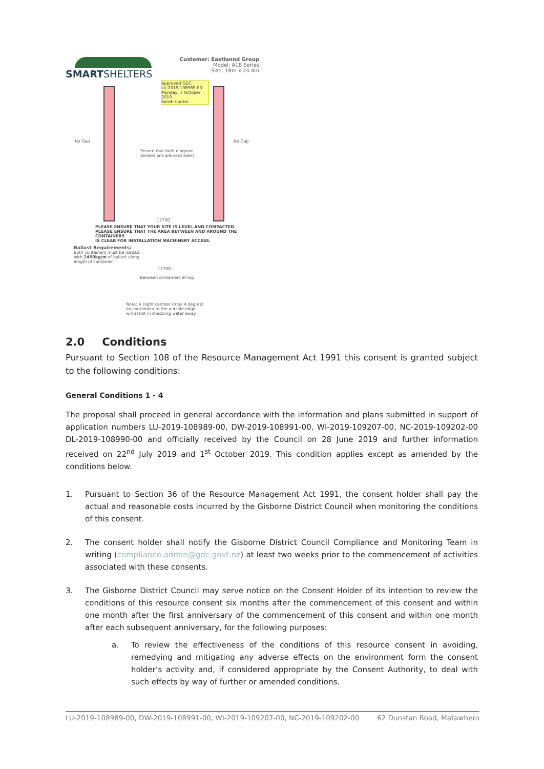SMARTSHELTERS
Customer: Eastlannd Group
Model: A18 Series
Size: 18m x 24.4m
Approved GDC
LU-2019-108989-00
Monday, 7 October 2019
Sarah Hunter
No Gap No Gap
Ensure that both diagonal
dimensions are consistent
17700
PLEASE ENSURE THAT YOUR SITE IS LEVEL AND COMPACTED.
PLEASE ENSURE THAT THE AREA BETWEEN AND AROUND THE CONTAINERS
IS CLEAR FOR INSTALLATION MACHINERY ACCESS.
Ballast Requirements:
Both containers must be loaded
with 2450kg/m of ballast along
length of container.
17700
Between containers at top
Note: A slight camber (max 4 degree)
on containers to the outside edge
will assist in shedding water away
2.0 Conditions
Pursuant to Section 108 of the Resource Management Act 1991 this consent is granted subject to the following conditions:
General Conditions 1 - 4
The proposal shall proceed in general accordance with the information and plans submitted in support of application numbers LU-2019-108989-00, DW-2019-108991-00, WI-2019-109207-00, NC-2019-109202-00 DL-2019-108990-00 and officially received by the Council on 28 June 2019 and further information received on 22<sup>nd</sup> July 2019 and 1<sup>st</sup> October 2019. This condition applies except as amended by the conditions below.
1. Pursuant to Section 36 of the Resource Management Act 1991, the consent holder shall pay the actual and reasonable costs incurred by the Gisborne District Council when monitoring the conditions of this consent.
2. The consent holder shall notify the Gisborne District Council Compliance and Monitoring Team in writing (compliance.admin@gdc.govt.nz) at least two weeks prior to the commencement of activities associated with these consents.
3. The Gisborne District Council may serve notice on the Consent Holder of its intention to review the conditions of this resource consent six months after the commencement of this consent and within one month after the first anniversary of the commencement of this consent and within one month after each subsequent anniversary, for the following purposes:
a. To review the effectiveness of the conditions of this resource consent in avoiding, remedying and mitigating any adverse effects on the environment form the consent holder’s activity and, if considered appropriate by the Consent Authority, to deal with such effects by way of further or amended conditions.
LU-2019-108989-00, DW-2019-108991-00, WI-2019-109207-00, NC-2019-109202-00 62 Dunstan Road, Matawhero